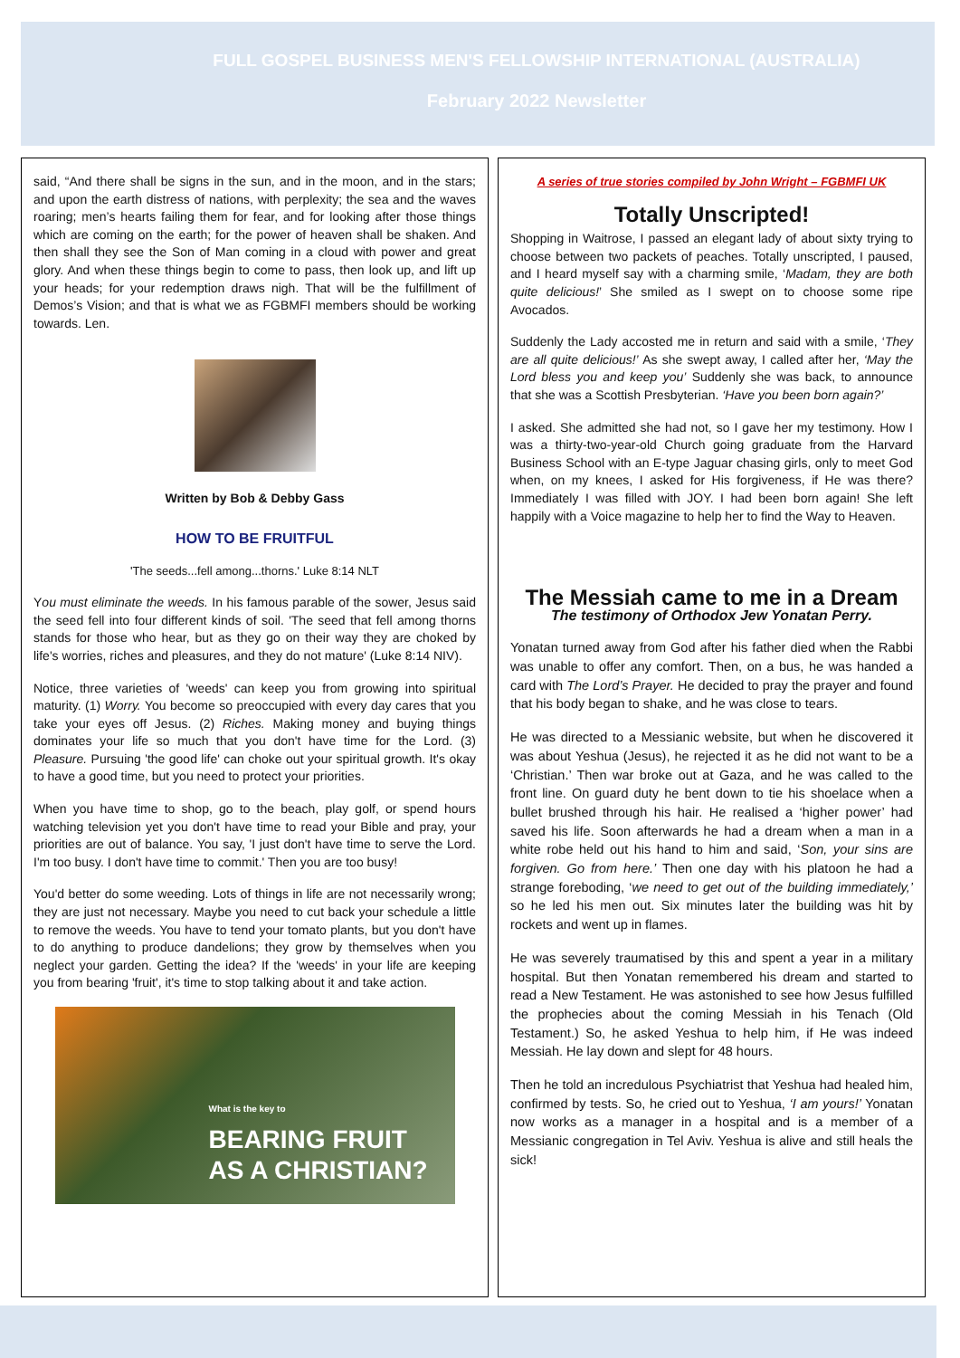FULL GOSPEL BUSINESS MEN'S FELLOWSHIP INTERNATIONAL (AUSTRALIA)
February 2022 Newsletter
said, “And there shall be signs in the sun, and in the moon, and in the stars; and upon the earth distress of nations, with perplexity; the sea and the waves roaring; men’s hearts failing them for fear, and for looking after those things which are coming on the earth; for the power of heaven shall be shaken. And then shall they see the Son of Man coming in a cloud with power and great glory. And when these things begin to come to pass, then look up, and lift up your heads; for your redemption draws nigh. That will be the fulfillment of Demos’s Vision; and that is what we as FGBMFI members should be working towards. Len.
Written by Bob & Debby Gass
HOW TO BE FRUITFUL
'The seeds...fell among...thorns.' Luke 8:14 NLT
You must eliminate the weeds. In his famous parable of the sower, Jesus said the seed fell into four different kinds of soil. 'The seed that fell among thorns stands for those who hear, but as they go on their way they are choked by life's worries, riches and pleasures, and they do not mature' (Luke 8:14 NIV).
Notice, three varieties of 'weeds' can keep you from growing into spiritual maturity. (1) Worry. You become so preoccupied with every day cares that you take your eyes off Jesus. (2) Riches. Making money and buying things dominates your life so much that you don't have time for the Lord. (3) Pleasure. Pursuing 'the good life' can choke out your spiritual growth. It's okay to have a good time, but you need to protect your priorities.
When you have time to shop, go to the beach, play golf, or spend hours watching television yet you don't have time to read your Bible and pray, your priorities are out of balance. You say, 'I just don't have time to serve the Lord. I'm too busy. I don't have time to commit.' Then you are too busy!
You'd better do some weeding. Lots of things in life are not necessarily wrong; they are just not necessary. Maybe you need to cut back your schedule a little to remove the weeds. You have to tend your tomato plants, but you don't have to do anything to produce dandelions; they grow by themselves when you neglect your garden. Getting the idea? If the 'weeds' in your life are keeping you from bearing 'fruit', it's time to stop talking about it and take action.
What is the key to
BEARING FRUIT
AS A CHRISTIAN?
A series of true stories compiled by John Wright – FGBMFI UK
Totally Unscripted!
Shopping in Waitrose, I passed an elegant lady of about sixty trying to choose between two packets of peaches. Totally unscripted, I paused, and I heard myself say with a charming smile, ‘Madam, they are both quite delicious!’ She smiled as I swept on to choose some ripe Avocados.
Suddenly the Lady accosted me in return and said with a smile, ‘They are all quite delicious!’ As she swept away, I called after her, ‘May the Lord bless you and keep you’ Suddenly she was back, to announce that she was a Scottish Presbyterian. ‘Have you been born again?’
I asked. She admitted she had not, so I gave her my testimony. How I was a thirty-two-year-old Church going graduate from the Harvard Business School with an E-type Jaguar chasing girls, only to meet God when, on my knees, I asked for His forgiveness, if He was there? Immediately I was filled with JOY. I had been born again! She left happily with a Voice magazine to help her to find the Way to Heaven.
The Messiah came to me in a Dream
The testimony of Orthodox Jew Yonatan Perry.
Yonatan turned away from God after his father died when the Rabbi was unable to offer any comfort. Then, on a bus, he was handed a card with The Lord’s Prayer. He decided to pray the prayer and found that his body began to shake, and he was close to tears.
He was directed to a Messianic website, but when he discovered it was about Yeshua (Jesus), he rejected it as he did not want to be a ‘Christian.’ Then war broke out at Gaza, and he was called to the front line. On guard duty he bent down to tie his shoelace when a bullet brushed through his hair. He realised a ‘higher power’ had saved his life. Soon afterwards he had a dream when a man in a white robe held out his hand to him and said, ‘Son, your sins are forgiven. Go from here.’ Then one day with his platoon he had a strange foreboding, ‘we need to get out of the building immediately,’ so he led his men out. Six minutes later the building was hit by rockets and went up in flames.
He was severely traumatised by this and spent a year in a military hospital. But then Yonatan remembered his dream and started to read a New Testament. He was astonished to see how Jesus fulfilled the prophecies about the coming Messiah in his Tenach (Old Testament.) So, he asked Yeshua to help him, if He was indeed Messiah. He lay down and slept for 48 hours.
Then he told an incredulous Psychiatrist that Yeshua had healed him, confirmed by tests. So, he cried out to Yeshua, ‘I am yours!’ Yonatan now works as a manager in a hospital and is a member of a Messianic congregation in Tel Aviv. Yeshua is alive and still heals the sick!